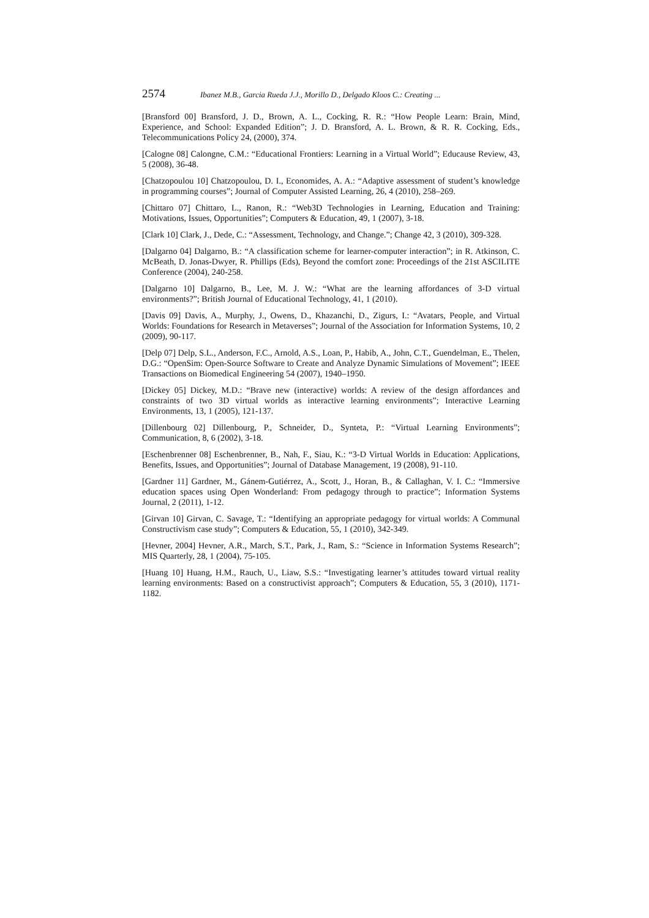2574 Ibanez M.B., Garcia Rueda J.J., Morillo D., Delgado Kloos C.: Creating ...
[Bransford 00] Bransford, J. D., Brown, A. L., Cocking, R. R.: “How People Learn: Brain, Mind, Experience, and School: Expanded Edition”; J. D. Bransford, A. L. Brown, & R. R. Cocking, Eds., Telecommunications Policy 24, (2000), 374.
[Calogne 08] Calongne, C.M.: “Educational Frontiers: Learning in a Virtual World”; Educause Review, 43, 5 (2008), 36-48.
[Chatzopoulou 10] Chatzopoulou, D. I., Economides, A. A.: “Adaptive assessment of student’s knowledge in programming courses”; Journal of Computer Assisted Learning, 26, 4 (2010), 258–269.
[Chittaro 07] Chittaro, L., Ranon, R.: “Web3D Technologies in Learning, Education and Training: Motivations, Issues, Opportunities”; Computers & Education, 49, 1 (2007), 3-18.
[Clark 10] Clark, J., Dede, C.: “Assessment, Technology, and Change.”; Change 42, 3 (2010), 309-328.
[Dalgarno 04] Dalgarno, B.: “A classification scheme for learner-computer interaction”; in R. Atkinson, C. McBeath, D. Jonas-Dwyer, R. Phillips (Eds), Beyond the comfort zone: Proceedings of the 21st ASCILITE Conference (2004), 240-258.
[Dalgarno 10] Dalgarno, B., Lee, M. J. W.: “What are the learning affordances of 3-D virtual environments?”; British Journal of Educational Technology, 41, 1 (2010).
[Davis 09] Davis, A., Murphy, J., Owens, D., Khazanchi, D., Zigurs, I.: “Avatars, People, and Virtual Worlds: Foundations for Research in Metaverses”; Journal of the Association for Information Systems, 10, 2 (2009), 90-117.
[Delp 07] Delp, S.L., Anderson, F.C., Arnold, A.S., Loan, P., Habib, A., John, C.T., Guendelman, E., Thelen, D.G.: “OpenSim: Open-Source Software to Create and Analyze Dynamic Simulations of Movement”; IEEE Transactions on Biomedical Engineering 54 (2007), 1940–1950.
[Dickey 05] Dickey, M.D.: “Brave new (interactive) worlds: A review of the design affordances and constraints of two 3D virtual worlds as interactive learning environments”; Interactive Learning Environments, 13, 1 (2005), 121-137.
[Dillenbourg 02] Dillenbourg, P., Schneider, D., Synteta, P.: “Virtual Learning Environments”; Communication, 8, 6 (2002), 3-18.
[Eschenbrenner 08] Eschenbrenner, B., Nah, F., Siau, K.: “3-D Virtual Worlds in Education: Applications, Benefits, Issues, and Opportunities”; Journal of Database Management, 19 (2008), 91-110.
[Gardner 11] Gardner, M., Gánem-Gutiérrez, A., Scott, J., Horan, B., & Callaghan, V. I. C.: “Immersive education spaces using Open Wonderland: From pedagogy through to practice”; Information Systems Journal, 2 (2011), 1-12.
[Girvan 10] Girvan, C. Savage, T.: “Identifying an appropriate pedagogy for virtual worlds: A Communal Constructivism case study”; Computers & Education, 55, 1 (2010), 342-349.
[Hevner, 2004] Hevner, A.R., March, S.T., Park, J., Ram, S.: “Science in Information Systems Research”; MIS Quarterly, 28, 1 (2004), 75-105.
[Huang 10] Huang, H.M., Rauch, U., Liaw, S.S.: “Investigating learner’s attitudes toward virtual reality learning environments: Based on a constructivist approach”; Computers & Education, 55, 3 (2010), 1171-1182.